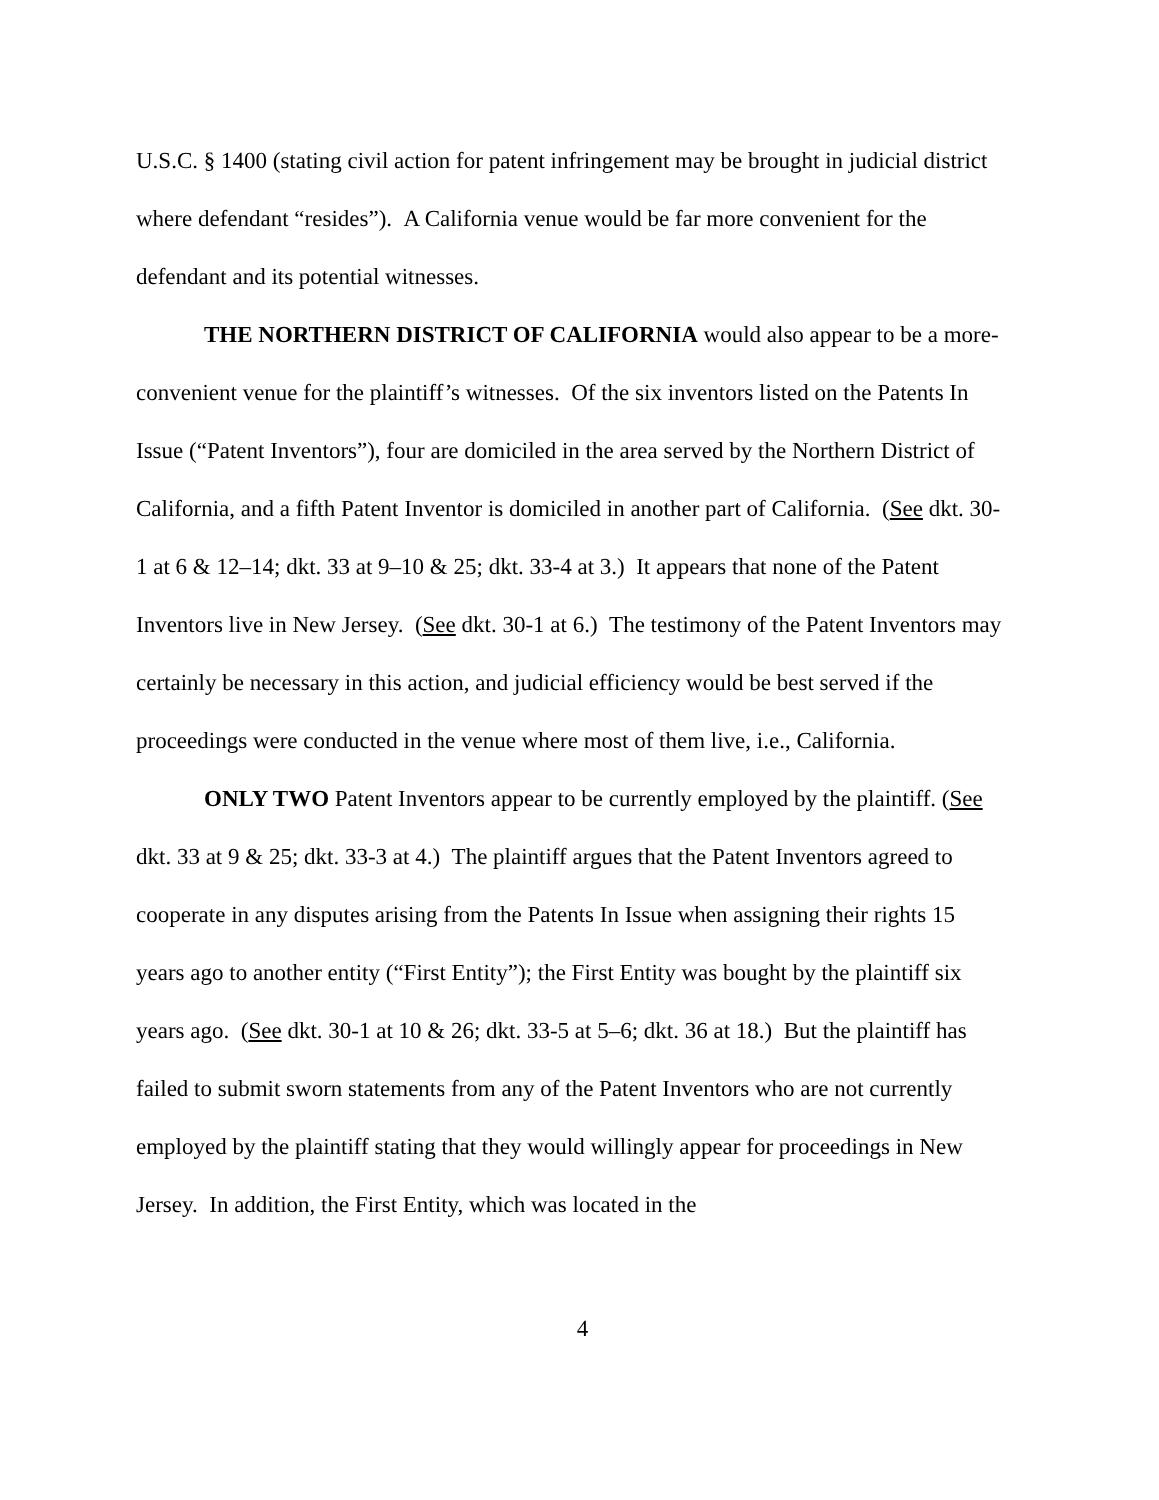U.S.C. § 1400 (stating civil action for patent infringement may be brought in judicial district where defendant “resides”). A California venue would be far more convenient for the defendant and its potential witnesses.
THE NORTHERN DISTRICT OF CALIFORNIA would also appear to be a more-convenient venue for the plaintiff’s witnesses. Of the six inventors listed on the Patents In Issue (“Patent Inventors”), four are domiciled in the area served by the Northern District of California, and a fifth Patent Inventor is domiciled in another part of California. (See dkt. 30-1 at 6 & 12–14; dkt. 33 at 9–10 & 25; dkt. 33-4 at 3.) It appears that none of the Patent Inventors live in New Jersey. (See dkt. 30-1 at 6.) The testimony of the Patent Inventors may certainly be necessary in this action, and judicial efficiency would be best served if the proceedings were conducted in the venue where most of them live, i.e., California.
ONLY TWO Patent Inventors appear to be currently employed by the plaintiff. (See dkt. 33 at 9 & 25; dkt. 33-3 at 4.) The plaintiff argues that the Patent Inventors agreed to cooperate in any disputes arising from the Patents In Issue when assigning their rights 15 years ago to another entity (“First Entity”); the First Entity was bought by the plaintiff six years ago. (See dkt. 30-1 at 10 & 26; dkt. 33-5 at 5–6; dkt. 36 at 18.) But the plaintiff has failed to submit sworn statements from any of the Patent Inventors who are not currently employed by the plaintiff stating that they would willingly appear for proceedings in New Jersey. In addition, the First Entity, which was located in the
4